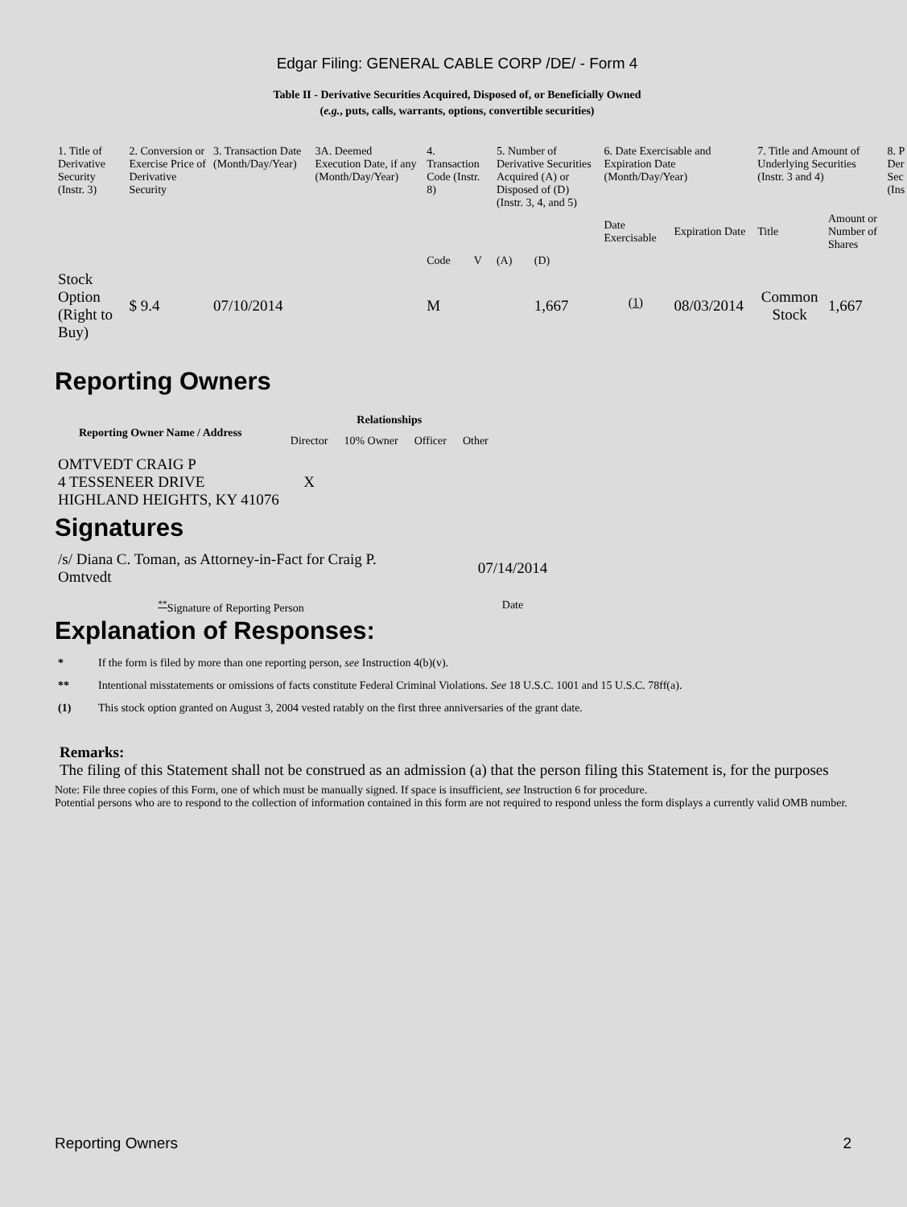Edgar Filing: GENERAL CABLE CORP /DE/ - Form 4
Table II - Derivative Securities Acquired, Disposed of, or Beneficially Owned
(e.g., puts, calls, warrants, options, convertible securities)
| 1. Title of Derivative Security (Instr. 3) | 2. Conversion or Exercise Price of Derivative Security | 3. Transaction Date (Month/Day/Year) | 3A. Deemed Execution Date, if any (Month/Day/Year) | 4. Transaction Code (Instr. 8) | | 5. Number of Derivative Securities Acquired (A) or Disposed of (D) (Instr. 3, 4, and 5) | | 6. Date Exercisable and Expiration Date (Month/Day/Year) | | 7. Title and Amount of Underlying Securities (Instr. 3 and 4) | | 8. P Der Sec (Ins |
| --- | --- | --- | --- | --- | --- | --- | --- | --- | --- | --- | --- | --- |
| | | | | | | | | Date Exercisable | Expiration Date | Title | Amount or Number of Shares | |
| | | | | Code | V | (A) | (D) | | | | | |
| Stock Option (Right to Buy) | $ 9.4 | 07/10/2014 | | M | | | 1,667 | <sup>(1)</sup> | 08/03/2014 | Common Stock | 1,667 | |
Reporting Owners
| Reporting Owner Name / Address | Relationships | | | |
| --- | --- | --- | --- | --- |
| | Director | 10% Owner | Officer | Other |
| OMTVEDT CRAIG P 4 TESSENEER DRIVE HIGHLAND HEIGHTS, KY 41076 | X | | | |
Signatures
| /s/ Diana C. Toman, as Attorney-in-Fact for Craig P. Omtvedt | 07/14/2014 |
| <sup>**</sup> Signature of Reporting Person | Date |
Explanation of Responses:
| * | If the form is filed by more than one reporting person, see Instruction 4(b)(v). |
| ** | Intentional misstatements or omissions of facts constitute Federal Criminal Violations. See 18 U.S.C. 1001 and 15 U.S.C. 78ff(a). |
| (1) | This stock option granted on August 3, 2004 vested ratably on the first three anniversaries of the grant date. |
Remarks:
The filing of this Statement shall not be construed as an admission (a) that the person filing this Statement is, for the purposes
Note: File three copies of this Form, one of which must be manually signed. If space is insufficient, see Instruction 6 for procedure.
Potential persons who are to respond to the collection of information contained in this form are not required to respond unless the form displays a currently valid OMB number.
Reporting Owners 2